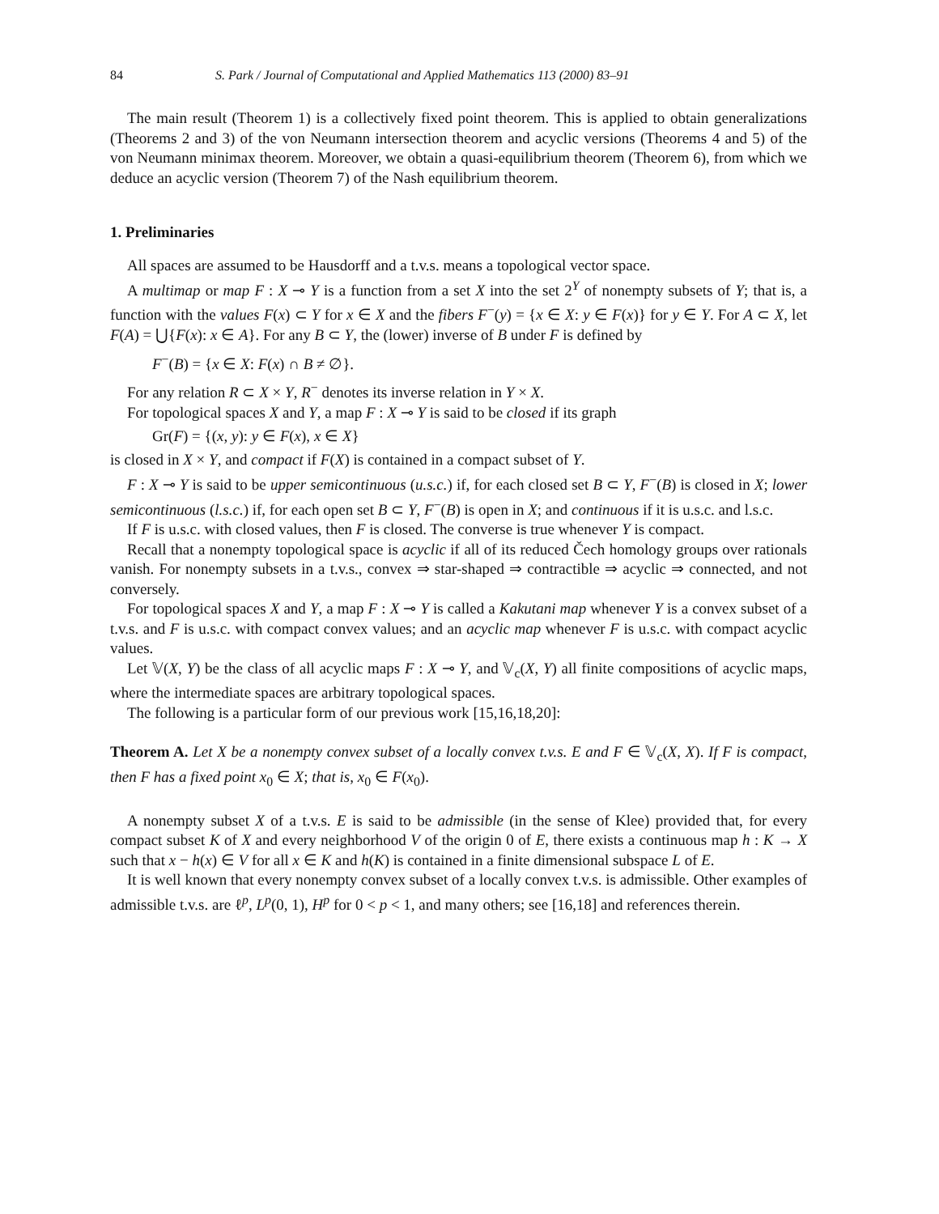84 S. Park / Journal of Computational and Applied Mathematics 113 (2000) 83–91
The main result (Theorem 1) is a collectively fixed point theorem. This is applied to obtain generalizations (Theorems 2 and 3) of the von Neumann intersection theorem and acyclic versions (Theorems 4 and 5) of the von Neumann minimax theorem. Moreover, we obtain a quasi-equilibrium theorem (Theorem 6), from which we deduce an acyclic version (Theorem 7) of the Nash equilibrium theorem.
1. Preliminaries
All spaces are assumed to be Hausdorff and a t.v.s. means a topological vector space.
A multimap or map F : X ⊸ Y is a function from a set X into the set 2<sup>Y</sup> of nonempty subsets of Y; that is, a function with the values F(x) ⊂ Y for x ∈ X and the fibers F<sup>−</sup>(y) = {x ∈ X: y ∈ F(x)} for y ∈ Y. For A ⊂ X, let F(A) = ⋃{F(x): x ∈ A}. For any B ⊂ Y, the (lower) inverse of B under F is defined by
F<sup>−</sup>(B) = {x ∈ X: F(x) ∩ B ≠ ∅}.
For any relation R ⊂ X × Y, R<sup>−</sup> denotes its inverse relation in Y × X.
For topological spaces X and Y, a map F : X ⊸ Y is said to be closed if its graph
Gr(F) = {(x, y): y ∈ F(x), x ∈ X}
is closed in X × Y, and compact if F(X) is contained in a compact subset of Y.
F : X ⊸ Y is said to be upper semicontinuous (u.s.c.) if, for each closed set B ⊂ Y, F<sup>−</sup>(B) is closed in X; lower semicontinuous (l.s.c.) if, for each open set B ⊂ Y, F<sup>−</sup>(B) is open in X; and continuous if it is u.s.c. and l.s.c.
If F is u.s.c. with closed values, then F is closed. The converse is true whenever Y is compact.
Recall that a nonempty topological space is acyclic if all of its reduced Čech homology groups over rationals vanish. For nonempty subsets in a t.v.s., convex ⇒ star-shaped ⇒ contractible ⇒ acyclic ⇒ connected, and not conversely.
For topological spaces X and Y, a map F : X ⊸ Y is called a Kakutani map whenever Y is a convex subset of a t.v.s. and F is u.s.c. with compact convex values; and an acyclic map whenever F is u.s.c. with compact acyclic values.
Let 𝕍(X, Y) be the class of all acyclic maps F : X ⊸ Y, and 𝕍<sub>c</sub>(X, Y) all finite compositions of acyclic maps, where the intermediate spaces are arbitrary topological spaces.
The following is a particular form of our previous work [15,16,18,20]:
Theorem A. Let X be a nonempty convex subset of a locally convex t.v.s. E and F ∈ 𝕍<sub>c</sub>(X, X). If F is compact, then F has a fixed point x<sub>0</sub> ∈ X; that is, x<sub>0</sub> ∈ F(x<sub>0</sub>).
A nonempty subset X of a t.v.s. E is said to be admissible (in the sense of Klee) provided that, for every compact subset K of X and every neighborhood V of the origin 0 of E, there exists a continuous map h : K → X such that x − h(x) ∈ V for all x ∈ K and h(K) is contained in a finite dimensional subspace L of E.
It is well known that every nonempty convex subset of a locally convex t.v.s. is admissible. Other examples of admissible t.v.s. are ℓ<sup>p</sup>, L<sup>p</sup>(0, 1), H<sup>p</sup> for 0 < p < 1, and many others; see [16,18] and references therein.